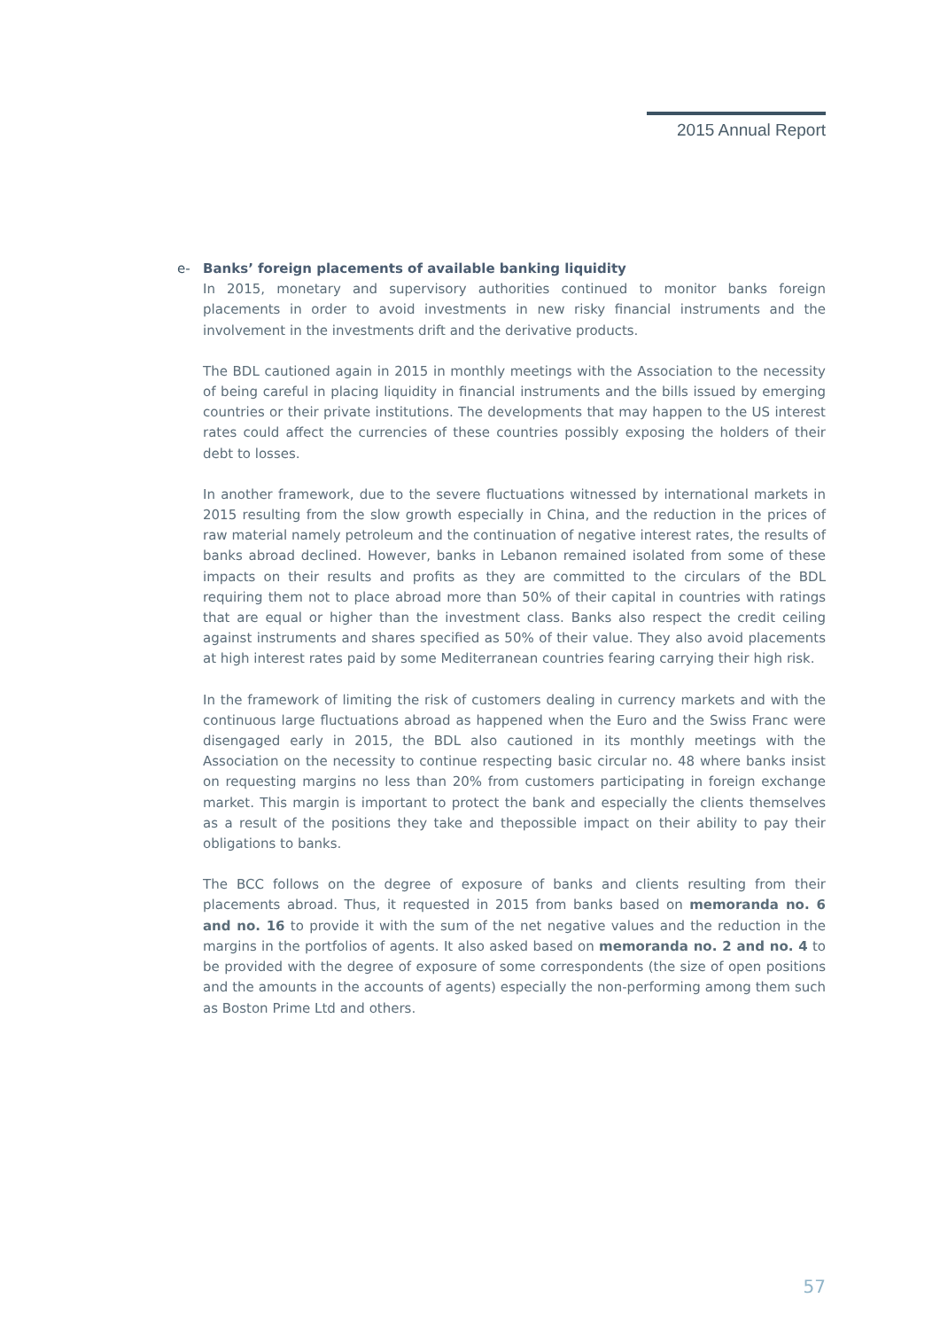2015 Annual Report
e- Banks’ foreign placements of available banking liquidity
In 2015, monetary and supervisory authorities continued to monitor banks foreign placements in order to avoid investments in new risky financial instruments and the involvement in the investments drift and the derivative products.
The BDL cautioned again in 2015 in monthly meetings with the Association to the necessity of being careful in placing liquidity in financial instruments and the bills issued by emerging countries or their private institutions. The developments that may happen to the US interest rates could affect the currencies of these countries possibly exposing the holders of their debt to losses.
In another framework, due to the severe fluctuations witnessed by international markets in 2015 resulting from the slow growth especially in China, and the reduction in the prices of raw material namely petroleum and the continuation of negative interest rates, the results of banks abroad declined. However, banks in Lebanon remained isolated from some of these impacts on their results and profits as they are committed to the circulars of the BDL requiring them not to place abroad more than 50% of their capital in countries with ratings that are equal or higher than the investment class. Banks also respect the credit ceiling against instruments and shares specified as 50% of their value. They also avoid placements at high interest rates paid by some Mediterranean countries fearing carrying their high risk.
In the framework of limiting the risk of customers dealing in currency markets and with the continuous large fluctuations abroad as happened when the Euro and the Swiss Franc were disengaged early in 2015, the BDL also cautioned in its monthly meetings with the Association on the necessity to continue respecting basic circular no. 48 where banks insist on requesting margins no less than 20% from customers participating in foreign exchange market. This margin is important to protect the bank and especially the clients themselves as a result of the positions they take and thepossible impact on their ability to pay their obligations to banks.
The BCC follows on the degree of exposure of banks and clients resulting from their placements abroad. Thus, it requested in 2015 from banks based on memoranda no. 6 and no. 16 to provide it with the sum of the net negative values and the reduction in the margins in the portfolios of agents. It also asked based on memoranda no. 2 and no. 4 to be provided with the degree of exposure of some correspondents (the size of open positions and the amounts in the accounts of agents) especially the non-performing among them such as Boston Prime Ltd and others.
57